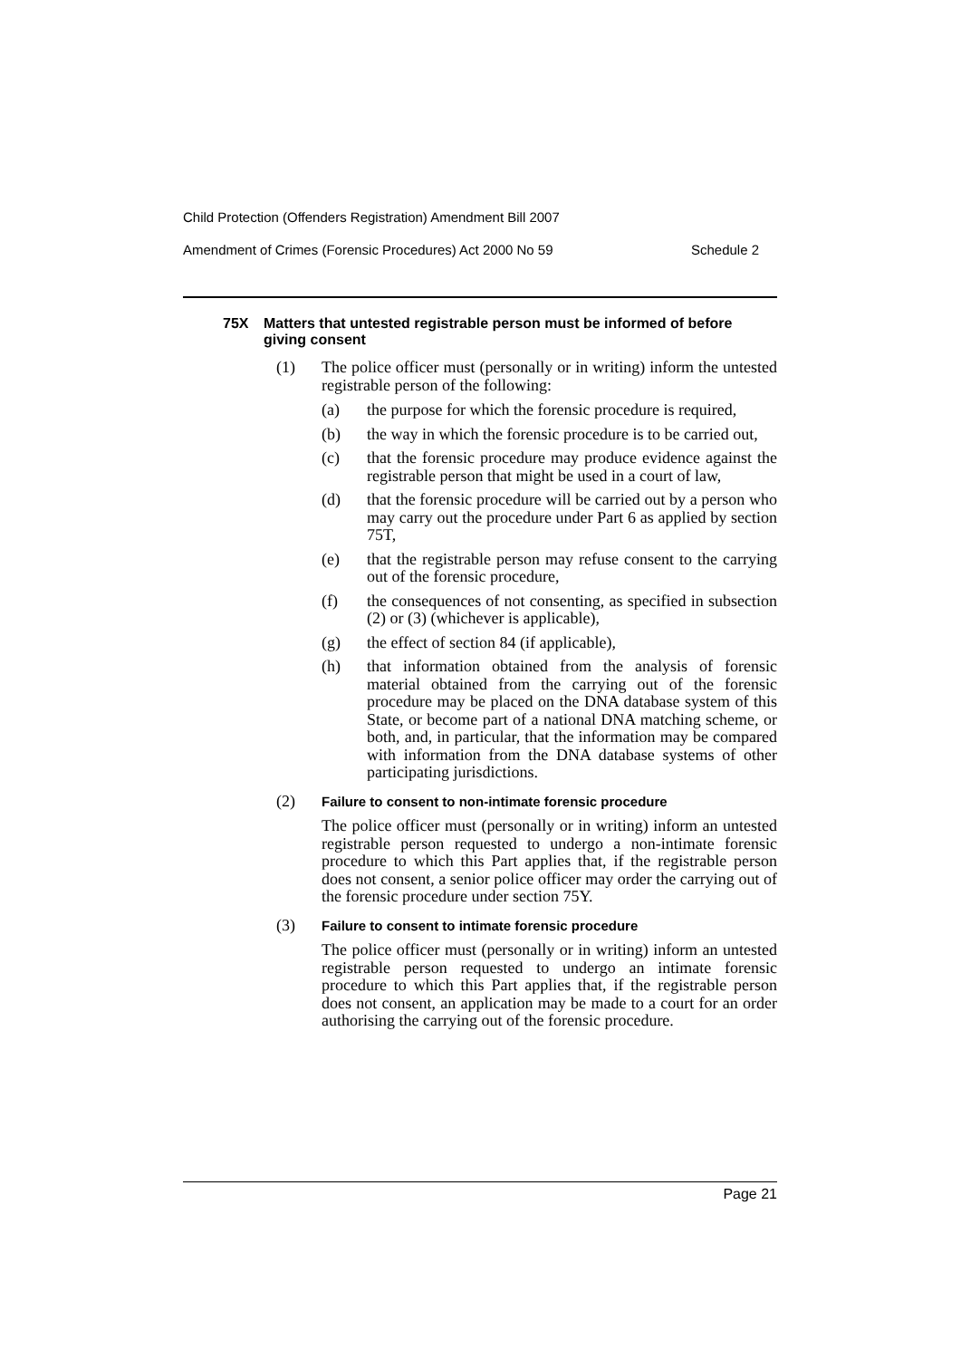Child Protection (Offenders Registration) Amendment Bill 2007
Amendment of Crimes (Forensic Procedures) Act 2000 No 59 Schedule 2
75X Matters that untested registrable person must be informed of before giving consent
(1) The police officer must (personally or in writing) inform the untested registrable person of the following:
(a) the purpose for which the forensic procedure is required,
(b) the way in which the forensic procedure is to be carried out,
(c) that the forensic procedure may produce evidence against the registrable person that might be used in a court of law,
(d) that the forensic procedure will be carried out by a person who may carry out the procedure under Part 6 as applied by section 75T,
(e) that the registrable person may refuse consent to the carrying out of the forensic procedure,
(f) the consequences of not consenting, as specified in subsection (2) or (3) (whichever is applicable),
(g) the effect of section 84 (if applicable),
(h) that information obtained from the analysis of forensic material obtained from the carrying out of the forensic procedure may be placed on the DNA database system of this State, or become part of a national DNA matching scheme, or both, and, in particular, that the information may be compared with information from the DNA database systems of other participating jurisdictions.
(2) Failure to consent to non-intimate forensic procedure
The police officer must (personally or in writing) inform an untested registrable person requested to undergo a non-intimate forensic procedure to which this Part applies that, if the registrable person does not consent, a senior police officer may order the carrying out of the forensic procedure under section 75Y.
(3) Failure to consent to intimate forensic procedure
The police officer must (personally or in writing) inform an untested registrable person requested to undergo an intimate forensic procedure to which this Part applies that, if the registrable person does not consent, an application may be made to a court for an order authorising the carrying out of the forensic procedure.
Page 21